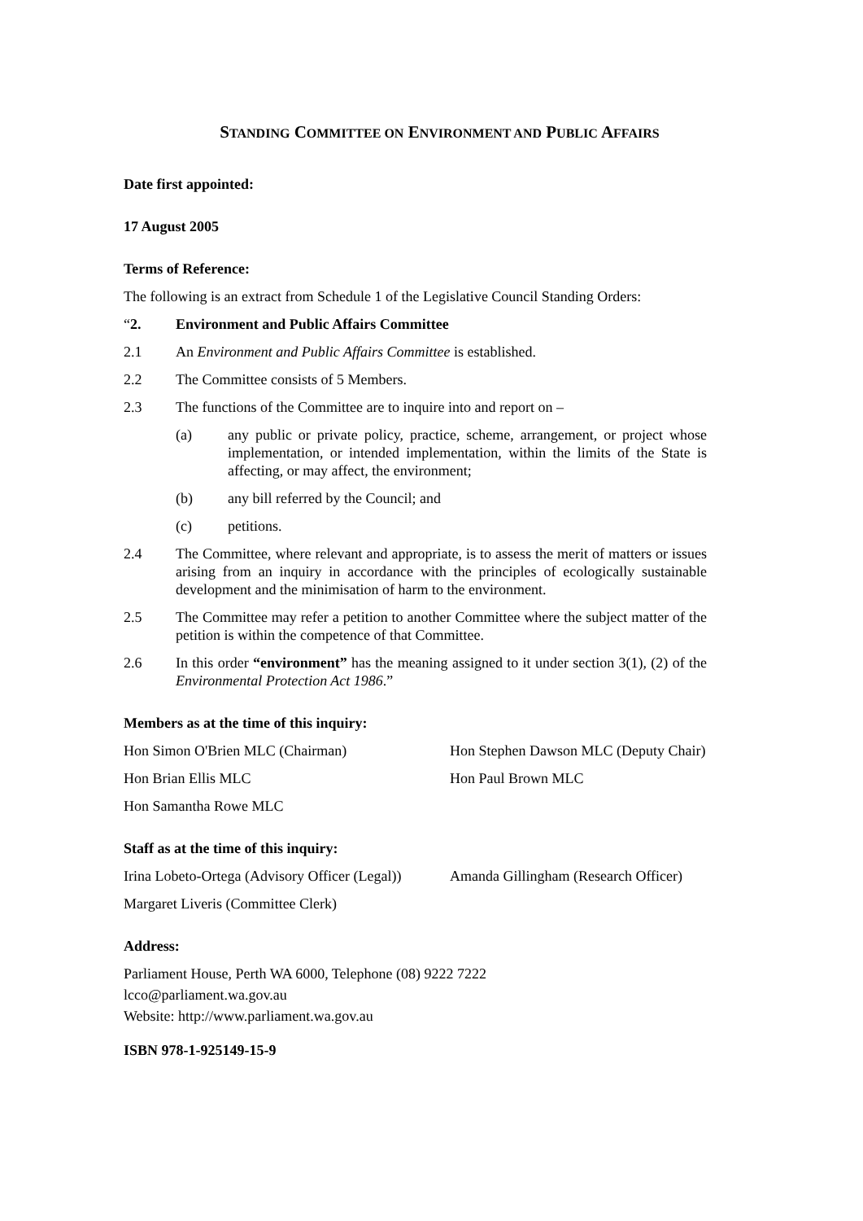STANDING COMMITTEE ON ENVIRONMENT AND PUBLIC AFFAIRS
Date first appointed:
17 August 2005
Terms of Reference:
The following is an extract from Schedule 1 of the Legislative Council Standing Orders:
“2. Environment and Public Affairs Committee
2.1 An Environment and Public Affairs Committee is established.
2.2 The Committee consists of 5 Members.
2.3 The functions of the Committee are to inquire into and report on –
(a) any public or private policy, practice, scheme, arrangement, or project whose implementation, or intended implementation, within the limits of the State is affecting, or may affect, the environment;
(b) any bill referred by the Council; and
(c) petitions.
2.4 The Committee, where relevant and appropriate, is to assess the merit of matters or issues arising from an inquiry in accordance with the principles of ecologically sustainable development and the minimisation of harm to the environment.
2.5 The Committee may refer a petition to another Committee where the subject matter of the petition is within the competence of that Committee.
2.6 In this order “environment” has the meaning assigned to it under section 3(1), (2) of the Environmental Protection Act 1986.”
Members as at the time of this inquiry:
Hon Simon O'Brien MLC (Chairman) Hon Stephen Dawson MLC (Deputy Chair)
Hon Brian Ellis MLC Hon Paul Brown MLC
Hon Samantha Rowe MLC
Staff as at the time of this inquiry:
Irina Lobeto-Ortega (Advisory Officer (Legal))
Amanda Gillingham (Research Officer)
Margaret Liveris (Committee Clerk)
Address:
Parliament House, Perth WA 6000, Telephone (08) 9222 7222
lcco@parliament.wa.gov.au
Website: http://www.parliament.wa.gov.au
ISBN 978-1-925149-15-9